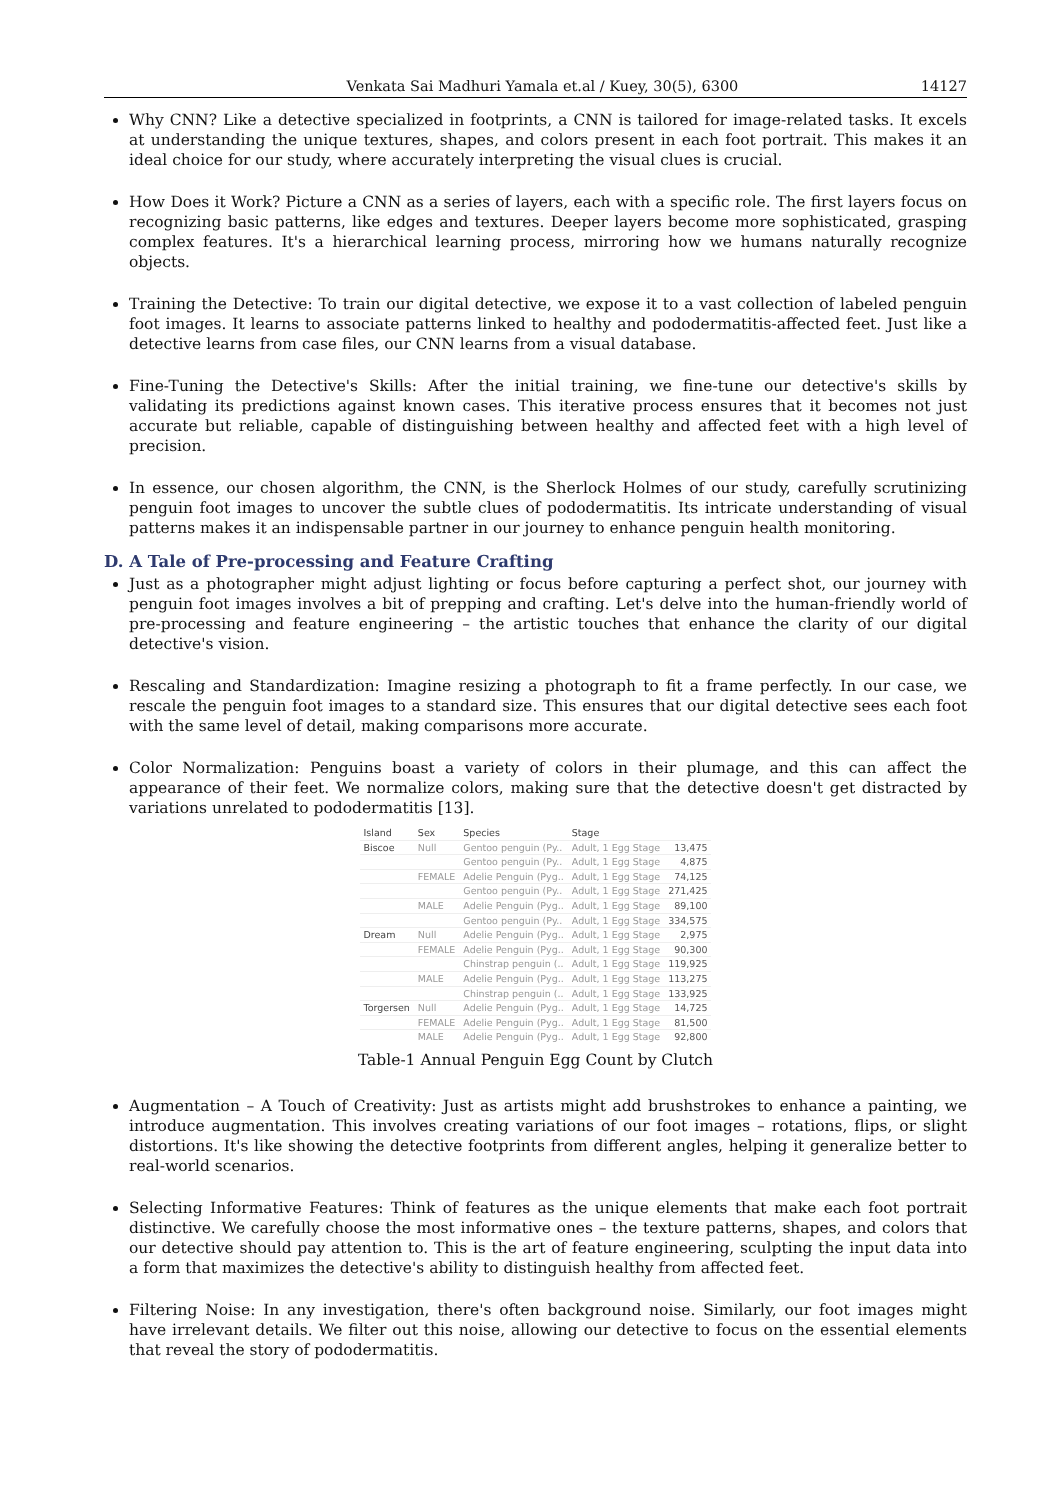Venkata Sai Madhuri Yamala et.al / Kuey, 30(5), 6300 14127
Why CNN? Like a detective specialized in footprints, a CNN is tailored for image-related tasks. It excels at understanding the unique textures, shapes, and colors present in each foot portrait. This makes it an ideal choice for our study, where accurately interpreting the visual clues is crucial.
How Does it Work? Picture a CNN as a series of layers, each with a specific role. The first layers focus on recognizing basic patterns, like edges and textures. Deeper layers become more sophisticated, grasping complex features. It's a hierarchical learning process, mirroring how we humans naturally recognize objects.
Training the Detective: To train our digital detective, we expose it to a vast collection of labeled penguin foot images. It learns to associate patterns linked to healthy and pododermatitis-affected feet. Just like a detective learns from case files, our CNN learns from a visual database.
Fine-Tuning the Detective's Skills: After the initial training, we fine-tune our detective's skills by validating its predictions against known cases. This iterative process ensures that it becomes not just accurate but reliable, capable of distinguishing between healthy and affected feet with a high level of precision.
In essence, our chosen algorithm, the CNN, is the Sherlock Holmes of our study, carefully scrutinizing penguin foot images to uncover the subtle clues of pododermatitis. Its intricate understanding of visual patterns makes it an indispensable partner in our journey to enhance penguin health monitoring.
D. A Tale of Pre-processing and Feature Crafting
Just as a photographer might adjust lighting or focus before capturing a perfect shot, our journey with penguin foot images involves a bit of prepping and crafting. Let's delve into the human-friendly world of pre-processing and feature engineering – the artistic touches that enhance the clarity of our digital detective's vision.
Rescaling and Standardization: Imagine resizing a photograph to fit a frame perfectly. In our case, we rescale the penguin foot images to a standard size. This ensures that our digital detective sees each foot with the same level of detail, making comparisons more accurate.
Color Normalization: Penguins boast a variety of colors in their plumage, and this can affect the appearance of their feet. We normalize colors, making sure that the detective doesn't get distracted by variations unrelated to pododermatitis [13].
| Island | Sex | Species | Stage | |
| --- | --- | --- | --- | --- |
| Biscoe | Null | Gentoo penguin (Py.. | Adult, 1 Egg Stage | 13,475 |
| | | Gentoo penguin (Py.. | Adult, 1 Egg Stage | 4,875 |
| | FEMALE | Adelie Penguin (Pyg.. | Adult, 1 Egg Stage | 74,125 |
| | | Gentoo penguin (Py.. | Adult, 1 Egg Stage | 271,425 |
| | MALE | Adelie Penguin (Pyg.. | Adult, 1 Egg Stage | 89,100 |
| | | Gentoo penguin (Py.. | Adult, 1 Egg Stage | 334,575 |
| Dream | Null | Adelie Penguin (Pyg.. | Adult, 1 Egg Stage | 2,975 |
| | FEMALE | Adelie Penguin (Pyg.. | Adult, 1 Egg Stage | 90,300 |
| | | Chinstrap penguin (.. | Adult, 1 Egg Stage | 119,925 |
| | MALE | Adelie Penguin (Pyg.. | Adult, 1 Egg Stage | 113,275 |
| | | Chinstrap penguin (.. | Adult, 1 Egg Stage | 133,925 |
| Torgersen | Null | Adelie Penguin (Pyg.. | Adult, 1 Egg Stage | 14,725 |
| | FEMALE | Adelie Penguin (Pyg.. | Adult, 1 Egg Stage | 81,500 |
| | MALE | Adelie Penguin (Pyg.. | Adult, 1 Egg Stage | 92,800 |
Table-1 Annual Penguin Egg Count by Clutch
Augmentation – A Touch of Creativity: Just as artists might add brushstrokes to enhance a painting, we introduce augmentation. This involves creating variations of our foot images – rotations, flips, or slight distortions. It's like showing the detective footprints from different angles, helping it generalize better to real-world scenarios.
Selecting Informative Features: Think of features as the unique elements that make each foot portrait distinctive. We carefully choose the most informative ones – the texture patterns, shapes, and colors that our detective should pay attention to. This is the art of feature engineering, sculpting the input data into a form that maximizes the detective's ability to distinguish healthy from affected feet.
Filtering Noise: In any investigation, there's often background noise. Similarly, our foot images might have irrelevant details. We filter out this noise, allowing our detective to focus on the essential elements that reveal the story of pododermatitis.